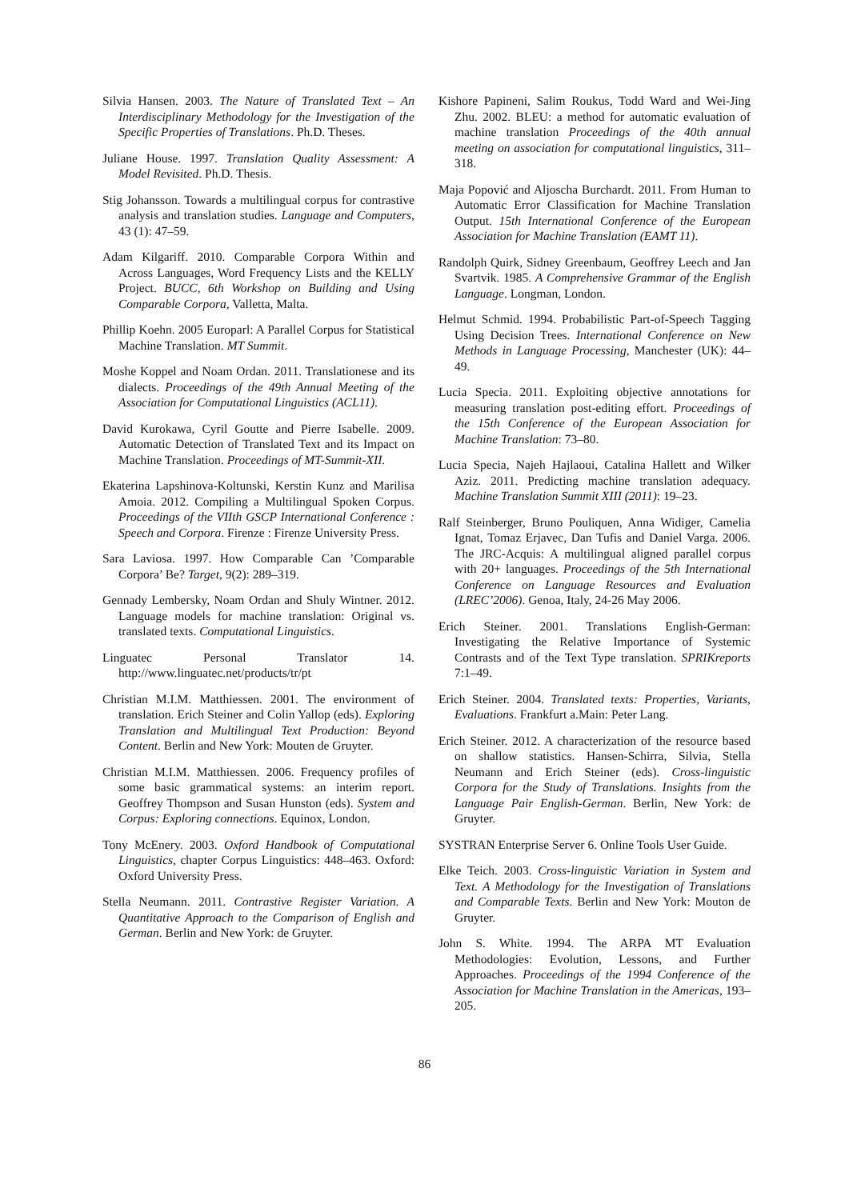Silvia Hansen. 2003. The Nature of Translated Text – An Interdisciplinary Methodology for the Investigation of the Specific Properties of Translations. Ph.D. Theses.
Juliane House. 1997. Translation Quality Assessment: A Model Revisited. Ph.D. Thesis.
Stig Johansson. Towards a multilingual corpus for contrastive analysis and translation studies. Language and Computers, 43 (1): 47–59.
Adam Kilgariff. 2010. Comparable Corpora Within and Across Languages, Word Frequency Lists and the KELLY Project. BUCC, 6th Workshop on Building and Using Comparable Corpora, Valletta, Malta.
Phillip Koehn. 2005 Europarl: A Parallel Corpus for Statistical Machine Translation. MT Summit.
Moshe Koppel and Noam Ordan. 2011. Translationese and its dialects. Proceedings of the 49th Annual Meeting of the Association for Computational Linguistics (ACL11).
David Kurokawa, Cyril Goutte and Pierre Isabelle. 2009. Automatic Detection of Translated Text and its Impact on Machine Translation. Proceedings of MT-Summit-XII.
Ekaterina Lapshinova-Koltunski, Kerstin Kunz and Marilisa Amoia. 2012. Compiling a Multilingual Spoken Corpus. Proceedings of the VIIth GSCP International Conference : Speech and Corpora. Firenze : Firenze University Press.
Sara Laviosa. 1997. How Comparable Can ’Comparable Corpora’ Be? Target, 9(2): 289–319.
Gennady Lembersky, Noam Ordan and Shuly Wintner. 2012. Language models for machine translation: Original vs. translated texts. Computational Linguistics.
Linguatec Personal Translator 14. http://www.linguatec.net/products/tr/pt
Christian M.I.M. Matthiessen. 2001. The environment of translation. Erich Steiner and Colin Yallop (eds). Exploring Translation and Multilingual Text Production: Beyond Content. Berlin and New York: Mouten de Gruyter.
Christian M.I.M. Matthiessen. 2006. Frequency profiles of some basic grammatical systems: an interim report. Geoffrey Thompson and Susan Hunston (eds). System and Corpus: Exploring connections. Equinox, London.
Tony McEnery. 2003. Oxford Handbook of Computational Linguistics, chapter Corpus Linguistics: 448–463. Oxford: Oxford University Press.
Stella Neumann. 2011. Contrastive Register Variation. A Quantitative Approach to the Comparison of English and German. Berlin and New York: de Gruyter.
Kishore Papineni, Salim Roukus, Todd Ward and Wei-Jing Zhu. 2002. BLEU: a method for automatic evaluation of machine translation Proceedings of the 40th annual meeting on association for computational linguistics, 311–318.
Maja Popović and Aljoscha Burchardt. 2011. From Human to Automatic Error Classification for Machine Translation Output. 15th International Conference of the European Association for Machine Translation (EAMT 11).
Randolph Quirk, Sidney Greenbaum, Geoffrey Leech and Jan Svartvik. 1985. A Comprehensive Grammar of the English Language. Longman, London.
Helmut Schmid. 1994. Probabilistic Part-of-Speech Tagging Using Decision Trees. International Conference on New Methods in Language Processing, Manchester (UK): 44–49.
Lucia Specia. 2011. Exploiting objective annotations for measuring translation post-editing effort. Proceedings of the 15th Conference of the European Association for Machine Translation: 73–80.
Lucia Specia, Najeh Hajlaoui, Catalina Hallett and Wilker Aziz. 2011. Predicting machine translation adequacy. Machine Translation Summit XIII (2011): 19–23.
Ralf Steinberger, Bruno Pouliquen, Anna Widiger, Camelia Ignat, Tomaz Erjavec, Dan Tufis and Daniel Varga. 2006. The JRC-Acquis: A multilingual aligned parallel corpus with 20+ languages. Proceedings of the 5th International Conference on Language Resources and Evaluation (LREC’2006). Genoa, Italy, 24-26 May 2006.
Erich Steiner. 2001. Translations English-German: Investigating the Relative Importance of Systemic Contrasts and of the Text Type translation. SPRIKreports 7:1–49.
Erich Steiner. 2004. Translated texts: Properties, Variants, Evaluations. Frankfurt a.Main: Peter Lang.
Erich Steiner. 2012. A characterization of the resource based on shallow statistics. Hansen-Schirra, Silvia, Stella Neumann and Erich Steiner (eds). Cross-linguistic Corpora for the Study of Translations. Insights from the Language Pair English-German. Berlin, New York: de Gruyter.
SYSTRAN Enterprise Server 6. Online Tools User Guide.
Elke Teich. 2003. Cross-linguistic Variation in System and Text. A Methodology for the Investigation of Translations and Comparable Texts. Berlin and New York: Mouton de Gruyter.
John S. White. 1994. The ARPA MT Evaluation Methodologies: Evolution, Lessons, and Further Approaches. Proceedings of the 1994 Conference of the Association for Machine Translation in the Americas, 193–205.
86